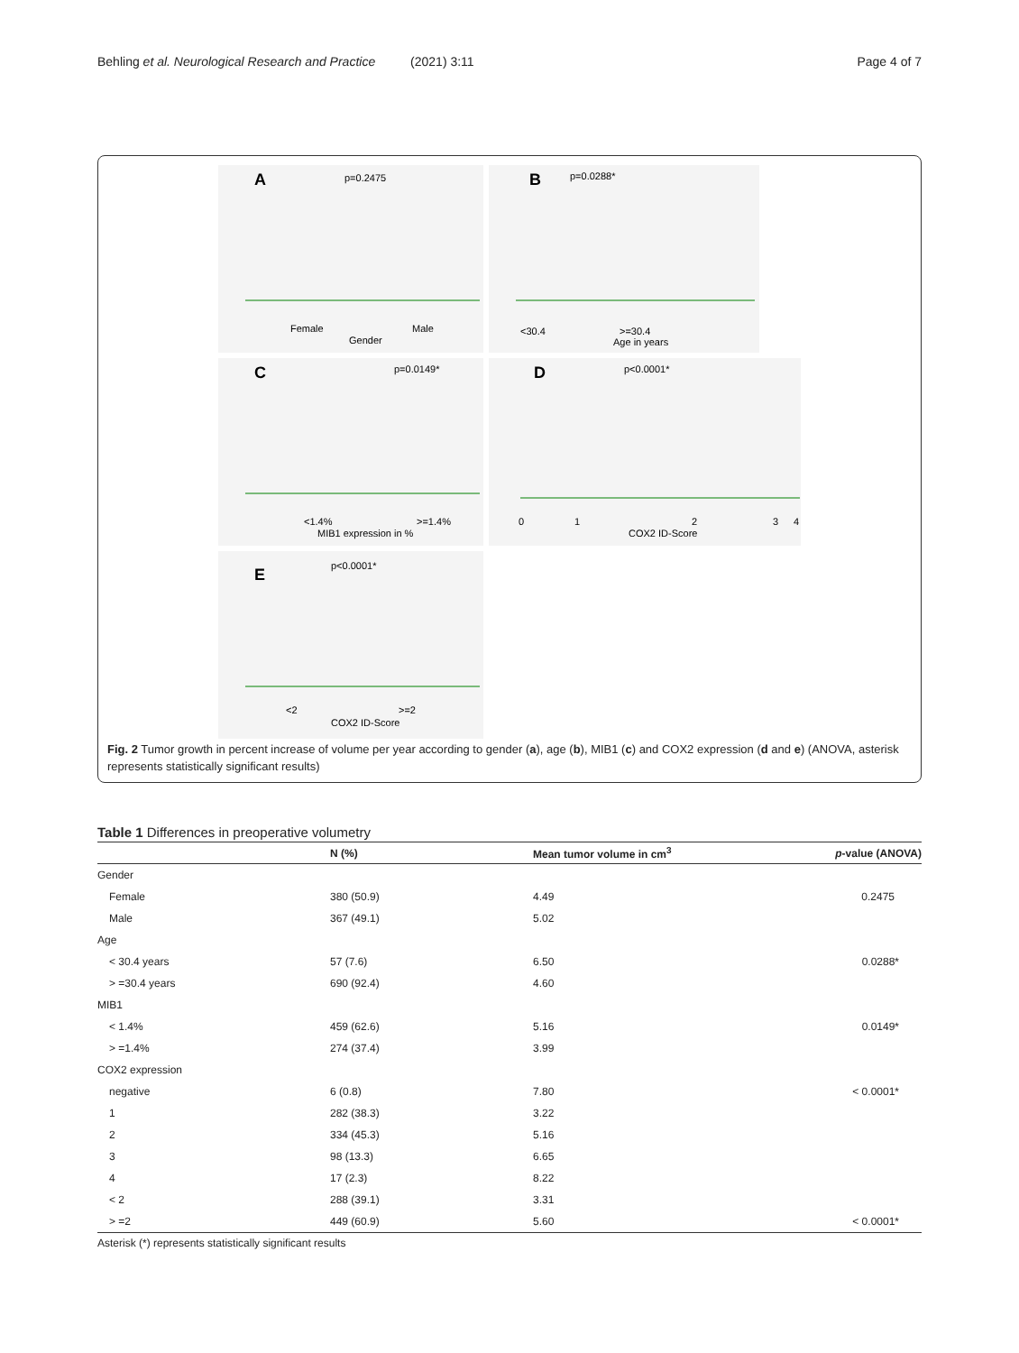Behling et al. Neurological Research and Practice (2021) 3:11 Page 4 of 7
A
p=0.2475
Female
Male
Gender
B
p=0.0288*
<30.4
>=30.4
Age in years
C
p=0.0149*
<1.4%
>=1.4%
MIB1 expression in %
D
p<0.0001*
0
1
2
3
4
COX2 ID-Score
E
p<0.0001*
<2
>=2
COX2 ID-Score
Fig. 2 Tumor growth in percent increase of volume per year according to gender (a), age (b), MIB1 (c) and COX2 expression (d and e) (ANOVA, asterisk represents statistically significant results)
Table 1 Differences in preoperative volumetry
| | N (%) | Mean tumor volume in cm<sup>3</sup> | p -value (ANOVA) |
| --- | --- | --- | --- |
| Gender | | | |
| Female | 380 (50.9) | 4.49 | 0.2475 |
| Male | 367 (49.1) | 5.02 | |
| Age | | | |
| < 30.4 years | 57 (7.6) | 6.50 | 0.0288* |
| > =30.4 years | 690 (92.4) | 4.60 | |
| MIB1 | | | |
| < 1.4% | 459 (62.6) | 5.16 | 0.0149* |
| > =1.4% | 274 (37.4) | 3.99 | |
| COX2 expression | | | |
| negative | 6 (0.8) | 7.80 | < 0.0001* |
| 1 | 282 (38.3) | 3.22 | |
| 2 | 334 (45.3) | 5.16 | |
| 3 | 98 (13.3) | 6.65 | |
| 4 | 17 (2.3) | 8.22 | |
| < 2 | 288 (39.1) | 3.31 | |
| > =2 | 449 (60.9) | 5.60 | < 0.0001* |
Asterisk (*) represents statistically significant results